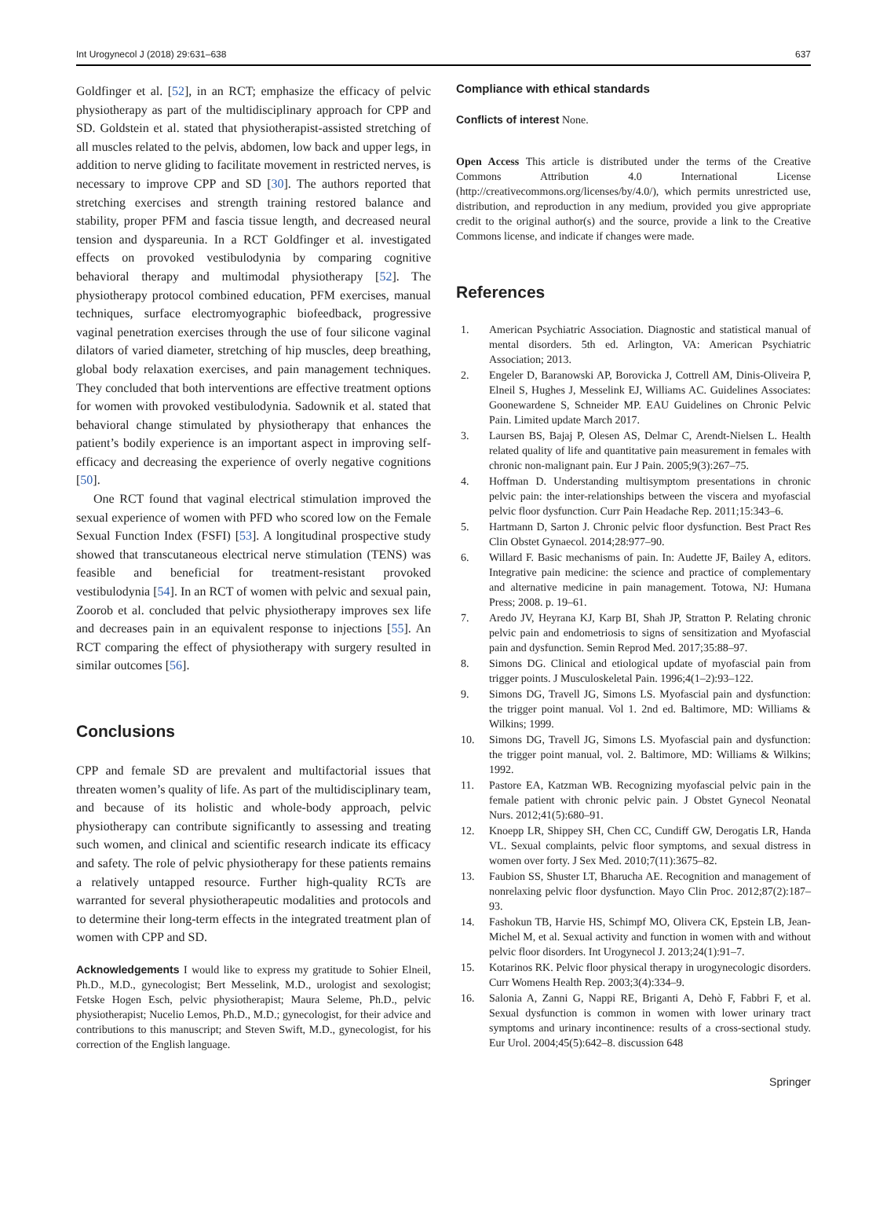Int Urogynecol J (2018) 29:631–638 637
Goldfinger et al. [52], in an RCT; emphasize the efficacy of pelvic physiotherapy as part of the multidisciplinary approach for CPP and SD. Goldstein et al. stated that physiotherapist-assisted stretching of all muscles related to the pelvis, abdomen, low back and upper legs, in addition to nerve gliding to facilitate movement in restricted nerves, is necessary to improve CPP and SD [30]. The authors reported that stretching exercises and strength training restored balance and stability, proper PFM and fascia tissue length, and decreased neural tension and dyspareunia. In a RCT Goldfinger et al. investigated effects on provoked vestibulodynia by comparing cognitive behavioral therapy and multimodal physiotherapy [52]. The physiotherapy protocol combined education, PFM exercises, manual techniques, surface electromyographic biofeedback, progressive vaginal penetration exercises through the use of four silicone vaginal dilators of varied diameter, stretching of hip muscles, deep breathing, global body relaxation exercises, and pain management techniques. They concluded that both interventions are effective treatment options for women with provoked vestibulodynia. Sadownik et al. stated that behavioral change stimulated by physiotherapy that enhances the patient’s bodily experience is an important aspect in improving self-efficacy and decreasing the experience of overly negative cognitions [50].
One RCT found that vaginal electrical stimulation improved the sexual experience of women with PFD who scored low on the Female Sexual Function Index (FSFI) [53]. A longitudinal prospective study showed that transcutaneous electrical nerve stimulation (TENS) was feasible and beneficial for treatment-resistant provoked vestibulodynia [54]. In an RCT of women with pelvic and sexual pain, Zoorob et al. concluded that pelvic physiotherapy improves sex life and decreases pain in an equivalent response to injections [55]. An RCT comparing the effect of physiotherapy with surgery resulted in similar outcomes [56].
Conclusions
CPP and female SD are prevalent and multifactorial issues that threaten women’s quality of life. As part of the multidisciplinary team, and because of its holistic and whole-body approach, pelvic physiotherapy can contribute significantly to assessing and treating such women, and clinical and scientific research indicate its efficacy and safety. The role of pelvic physiotherapy for these patients remains a relatively untapped resource. Further high-quality RCTs are warranted for several physiotherapeutic modalities and protocols and to determine their long-term effects in the integrated treatment plan of women with CPP and SD.
Acknowledgements I would like to express my gratitude to Sohier Elneil, Ph.D., M.D., gynecologist; Bert Messelink, M.D., urologist and sexologist; Fetske Hogen Esch, pelvic physiotherapist; Maura Seleme, Ph.D., pelvic physiotherapist; Nucelio Lemos, Ph.D., M.D.; gynecologist, for their advice and contributions to this manuscript; and Steven Swift, M.D., gynecologist, for his correction of the English language.
Compliance with ethical standards
Conflicts of interest None.
Open Access This article is distributed under the terms of the Creative Commons Attribution 4.0 International License (http://creativecommons.org/licenses/by/4.0/), which permits unrestricted use, distribution, and reproduction in any medium, provided you give appropriate credit to the original author(s) and the source, provide a link to the Creative Commons license, and indicate if changes were made.
References
1. American Psychiatric Association. Diagnostic and statistical manual of mental disorders. 5th ed. Arlington, VA: American Psychiatric Association; 2013.
2. Engeler D, Baranowski AP, Borovicka J, Cottrell AM, Dinis-Oliveira P, Elneil S, Hughes J, Messelink EJ, Williams AC. Guidelines Associates: Goonewardene S, Schneider MP. EAU Guidelines on Chronic Pelvic Pain. Limited update March 2017.
3. Laursen BS, Bajaj P, Olesen AS, Delmar C, Arendt-Nielsen L. Health related quality of life and quantitative pain measurement in females with chronic non-malignant pain. Eur J Pain. 2005;9(3):267–75.
4. Hoffman D. Understanding multisymptom presentations in chronic pelvic pain: the inter-relationships between the viscera and myofascial pelvic floor dysfunction. Curr Pain Headache Rep. 2011;15:343–6.
5. Hartmann D, Sarton J. Chronic pelvic floor dysfunction. Best Pract Res Clin Obstet Gynaecol. 2014;28:977–90.
6. Willard F. Basic mechanisms of pain. In: Audette JF, Bailey A, editors. Integrative pain medicine: the science and practice of complementary and alternative medicine in pain management. Totowa, NJ: Humana Press; 2008. p. 19–61.
7. Aredo JV, Heyrana KJ, Karp BI, Shah JP, Stratton P. Relating chronic pelvic pain and endometriosis to signs of sensitization and Myofascial pain and dysfunction. Semin Reprod Med. 2017;35:88–97.
8. Simons DG. Clinical and etiological update of myofascial pain from trigger points. J Musculoskeletal Pain. 1996;4(1–2):93–122.
9. Simons DG, Travell JG, Simons LS. Myofascial pain and dysfunction: the trigger point manual. Vol 1. 2nd ed. Baltimore, MD: Williams & Wilkins; 1999.
10. Simons DG, Travell JG, Simons LS. Myofascial pain and dysfunction: the trigger point manual, vol. 2. Baltimore, MD: Williams & Wilkins; 1992.
11. Pastore EA, Katzman WB. Recognizing myofascial pelvic pain in the female patient with chronic pelvic pain. J Obstet Gynecol Neonatal Nurs. 2012;41(5):680–91.
12. Knoepp LR, Shippey SH, Chen CC, Cundiff GW, Derogatis LR, Handa VL. Sexual complaints, pelvic floor symptoms, and sexual distress in women over forty. J Sex Med. 2010;7(11):3675–82.
13. Faubion SS, Shuster LT, Bharucha AE. Recognition and management of nonrelaxing pelvic floor dysfunction. Mayo Clin Proc. 2012;87(2):187–93.
14. Fashokun TB, Harvie HS, Schimpf MO, Olivera CK, Epstein LB, Jean-Michel M, et al. Sexual activity and function in women with and without pelvic floor disorders. Int Urogynecol J. 2013;24(1):91–7.
15. Kotarinos RK. Pelvic floor physical therapy in urogynecologic disorders. Curr Womens Health Rep. 2003;3(4):334–9.
16. Salonia A, Zanni G, Nappi RE, Briganti A, Dehò F, Fabbri F, et al. Sexual dysfunction is common in women with lower urinary tract symptoms and urinary incontinence: results of a cross-sectional study. Eur Urol. 2004;45(5):642–8. discussion 648
Springer